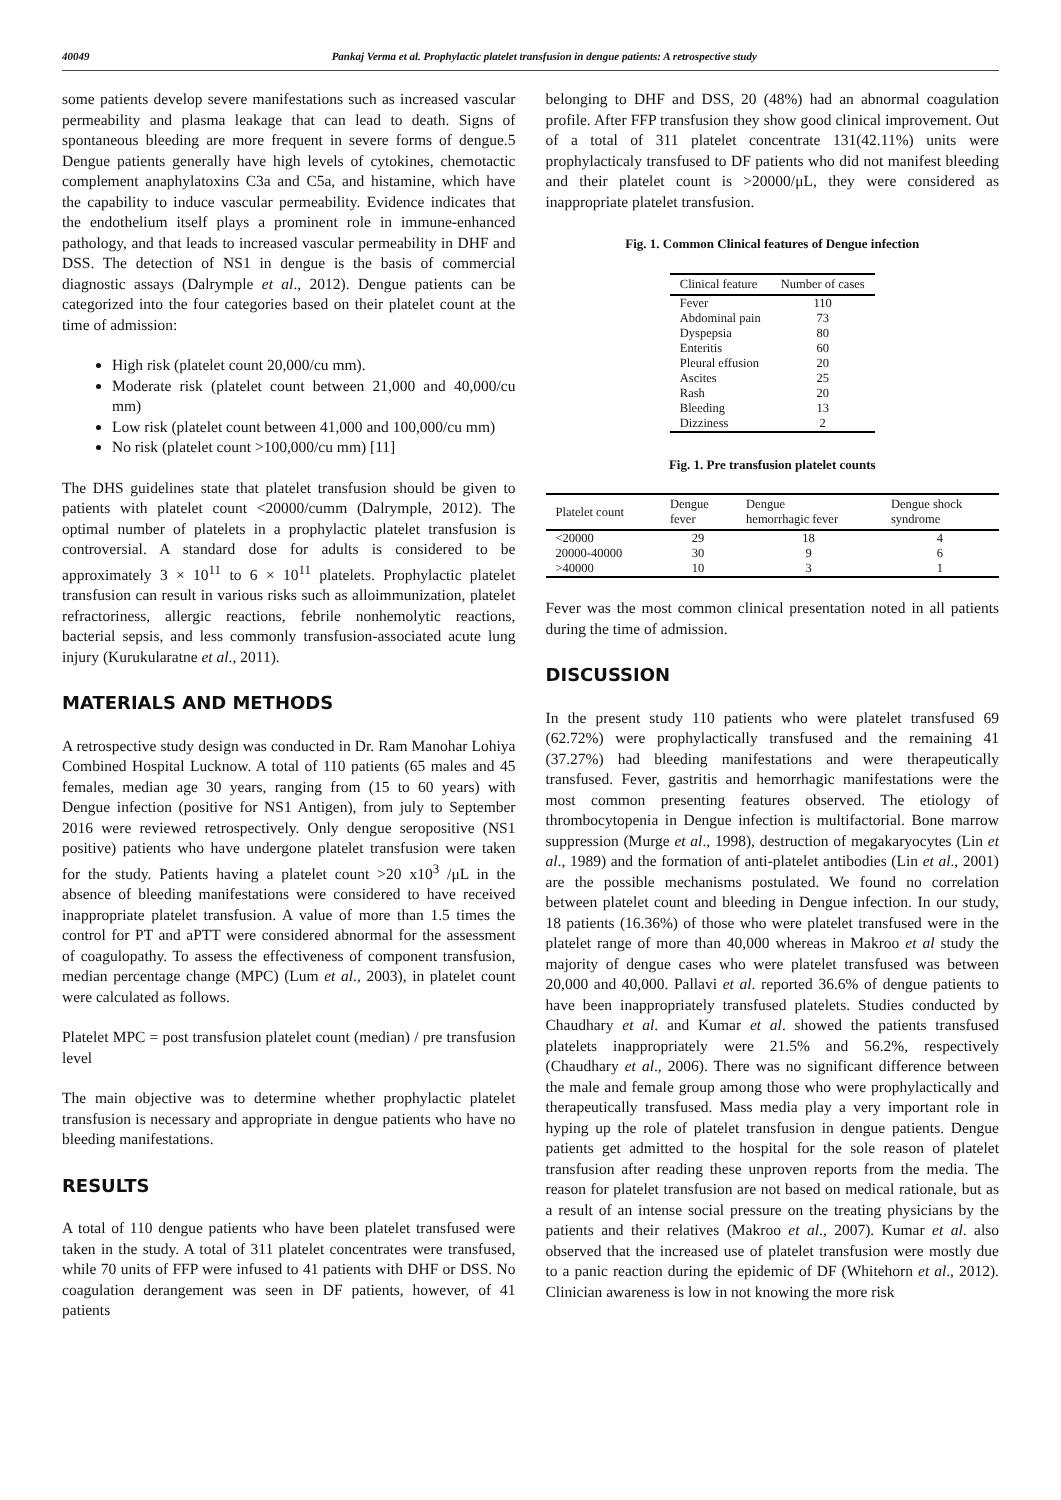40049 Pankaj Verma et al. Prophylactic platelet transfusion in dengue patients: A retrospective study
some patients develop severe manifestations such as increased vascular permeability and plasma leakage that can lead to death. Signs of spontaneous bleeding are more frequent in severe forms of dengue.5 Dengue patients generally have high levels of cytokines, chemotactic complement anaphylatoxins C3a and C5a, and histamine, which have the capability to induce vascular permeability. Evidence indicates that the endothelium itself plays a prominent role in immune-enhanced pathology, and that leads to increased vascular permeability in DHF and DSS. The detection of NS1 in dengue is the basis of commercial diagnostic assays (Dalrymple et al., 2012). Dengue patients can be categorized into the four categories based on their platelet count at the time of admission:
High risk (platelet count 20,000/cu mm).
Moderate risk (platelet count between 21,000 and 40,000/cu mm)
Low risk (platelet count between 41,000 and 100,000/cu mm)
No risk (platelet count >100,000/cu mm) [11]
The DHS guidelines state that platelet transfusion should be given to patients with platelet count <20000/cumm (Dalrymple, 2012). The optimal number of platelets in a prophylactic platelet transfusion is controversial. A standard dose for adults is considered to be approximately 3 × 10<sup>11</sup> to 6 × 10<sup>11</sup> platelets. Prophylactic platelet transfusion can result in various risks such as alloimmunization, platelet refractoriness, allergic reactions, febrile nonhemolytic reactions, bacterial sepsis, and less commonly transfusion-associated acute lung injury (Kurukularatne et al., 2011).
MATERIALS AND METHODS
A retrospective study design was conducted in Dr. Ram Manohar Lohiya Combined Hospital Lucknow. A total of 110 patients (65 males and 45 females, median age 30 years, ranging from (15 to 60 years) with Dengue infection (positive for NS1 Antigen), from july to September 2016 were reviewed retrospectively. Only dengue seropositive (NS1 positive) patients who have undergone platelet transfusion were taken for the study. Patients having a platelet count >20 x10<sup>3</sup> /μL in the absence of bleeding manifestations were considered to have received inappropriate platelet transfusion. A value of more than 1.5 times the control for PT and aPTT were considered abnormal for the assessment of coagulopathy. To assess the effectiveness of component transfusion, median percentage change (MPC) (Lum et al., 2003), in platelet count were calculated as follows.
Platelet MPC = post transfusion platelet count (median) / pre transfusion level
The main objective was to determine whether prophylactic platelet transfusion is necessary and appropriate in dengue patients who have no bleeding manifestations.
RESULTS
A total of 110 dengue patients who have been platelet transfused were taken in the study. A total of 311 platelet concentrates were transfused, while 70 units of FFP were infused to 41 patients with DHF or DSS. No coagulation derangement was seen in DF patients, however, of 41 patients
belonging to DHF and DSS, 20 (48%) had an abnormal coagulation profile. After FFP transfusion they show good clinical improvement. Out of a total of 311 platelet concentrate 131(42.11%) units were prophylacticaly transfused to DF patients who did not manifest bleeding and their platelet count is >20000/μL, they were considered as inappropriate platelet transfusion.
Fig. 1. Common Clinical features of Dengue infection
| Clinical feature | Number of cases |
| --- | --- |
| Fever | 110 |
| Abdominal pain | 73 |
| Dyspepsia | 80 |
| Enteritis | 60 |
| Pleural effusion | 20 |
| Ascites | 25 |
| Rash | 20 |
| Bleeding | 13 |
| Dizziness | 2 |
Fig. 1. Pre transfusion platelet counts
| Platelet count | Dengue fever | Dengue hemorrhagic fever | Dengue shock syndrome |
| --- | --- | --- | --- |
| <20000 | 29 | 18 | 4 |
| 20000-40000 | 30 | 9 | 6 |
| >40000 | 10 | 3 | 1 |
Fever was the most common clinical presentation noted in all patients during the time of admission.
DISCUSSION
In the present study 110 patients who were platelet transfused 69 (62.72%) were prophylactically transfused and the remaining 41 (37.27%) had bleeding manifestations and were therapeutically transfused. Fever, gastritis and hemorrhagic manifestations were the most common presenting features observed. The etiology of thrombocytopenia in Dengue infection is multifactorial. Bone marrow suppression (Murge et al., 1998), destruction of megakaryocytes (Lin et al., 1989) and the formation of anti-platelet antibodies (Lin et al., 2001) are the possible mechanisms postulated. We found no correlation between platelet count and bleeding in Dengue infection. In our study, 18 patients (16.36%) of those who were platelet transfused were in the platelet range of more than 40,000 whereas in Makroo et al study the majority of dengue cases who were platelet transfused was between 20,000 and 40,000. Pallavi et al. reported 36.6% of dengue patients to have been inappropriately transfused platelets. Studies conducted by Chaudhary et al. and Kumar et al. showed the patients transfused platelets inappropriately were 21.5% and 56.2%, respectively (Chaudhary et al., 2006). There was no significant difference between the male and female group among those who were prophylactically and therapeutically transfused. Mass media play a very important role in hyping up the role of platelet transfusion in dengue patients. Dengue patients get admitted to the hospital for the sole reason of platelet transfusion after reading these unproven reports from the media. The reason for platelet transfusion are not based on medical rationale, but as a result of an intense social pressure on the treating physicians by the patients and their relatives (Makroo et al., 2007). Kumar et al. also observed that the increased use of platelet transfusion were mostly due to a panic reaction during the epidemic of DF (Whitehorn et al., 2012). Clinician awareness is low in not knowing the more risk